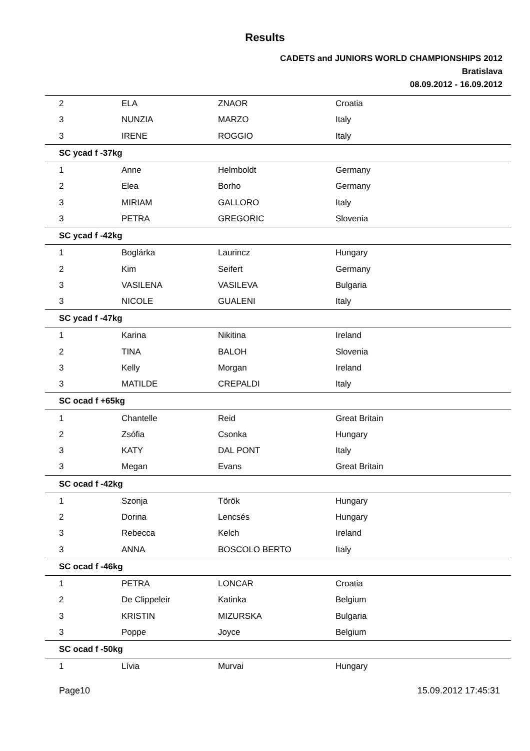Results
CADETS and JUNIORS WORLD CHAMPIONSHIPS 2012
Bratislava
08.09.2012 - 16.09.2012
| 2 | ELA | ZNAOR | Croatia |
| 3 | NUNZIA | MARZO | Italy |
| 3 | IRENE | ROGGIO | Italy |
| SC ycad f -37kg | | | |
| 1 | Anne | Helmboldt | Germany |
| 2 | Elea | Borho | Germany |
| 3 | MIRIAM | GALLORO | Italy |
| 3 | PETRA | GREGORIC | Slovenia |
| SC ycad f -42kg | | | |
| 1 | Boglárka | Laurincz | Hungary |
| 2 | Kim | Seifert | Germany |
| 3 | VASILENA | VASILEVA | Bulgaria |
| 3 | NICOLE | GUALENI | Italy |
| SC ycad f -47kg | | | |
| 1 | Karina | Nikitina | Ireland |
| 2 | TINA | BALOH | Slovenia |
| 3 | Kelly | Morgan | Ireland |
| 3 | MATILDE | CREPALDI | Italy |
| SC ocad f +65kg | | | |
| 1 | Chantelle | Reid | Great Britain |
| 2 | Zsófia | Csonka | Hungary |
| 3 | KATY | DAL PONT | Italy |
| 3 | Megan | Evans | Great Britain |
| SC ocad f -42kg | | | |
| 1 | Szonja | Török | Hungary |
| 2 | Dorina | Lencsés | Hungary |
| 3 | Rebecca | Kelch | Ireland |
| 3 | ANNA | BOSCOLO BERTO | Italy |
| SC ocad f -46kg | | | |
| 1 | PETRA | LONCAR | Croatia |
| 2 | De Clippeleir | Katinka | Belgium |
| 3 | KRISTIN | MIZURSKA | Bulgaria |
| 3 | Poppe | Joyce | Belgium |
| SC ocad f -50kg | | | |
| 1 | Lívia | Murvai | Hungary |
Page10 15.09.2012 17:45:31